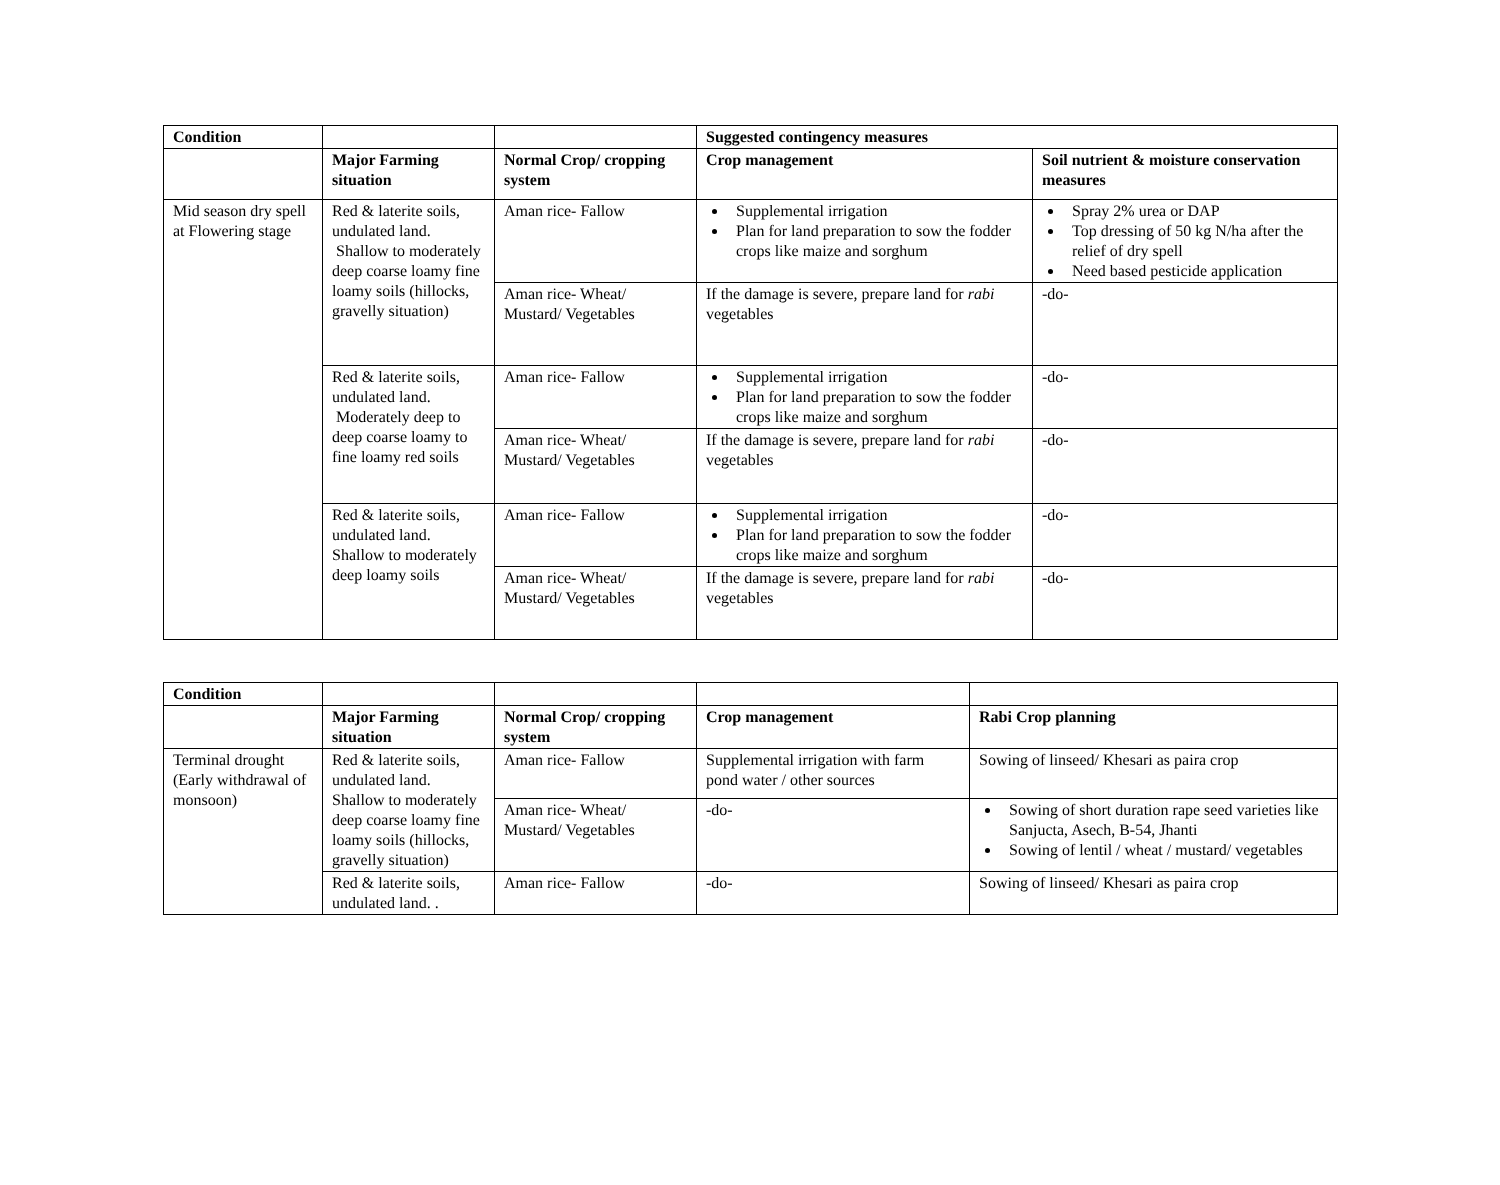| Condition | | | Suggested contingency measures | |
| | Major Farming situation | Normal Crop/ cropping system | Crop management | Soil nutrient & moisture conservation measures |
| Mid season dry spell at Flowering stage | Red & laterite soils, undulated land. Shallow to moderately deep coarse loamy fine loamy soils (hillocks, gravelly situation) | Aman rice- Fallow | Supplemental irrigation Plan for land preparation to sow the fodder crops like maize and sorghum | Spray 2% urea or DAP Top dressing of 50 kg N/ha after the relief of dry spell Need based pesticide application |
| | | Aman rice- Wheat/ Mustard/ Vegetables | If the damage is severe, prepare land for rabi vegetables | -do- |
| | Red & laterite soils, undulated land. Moderately deep to deep coarse loamy to fine loamy red soils | Aman rice- Fallow | Supplemental irrigation Plan for land preparation to sow the fodder crops like maize and sorghum | -do- |
| | | Aman rice- Wheat/ Mustard/ Vegetables | If the damage is severe, prepare land for rabi vegetables | -do- |
| | Red & laterite soils, undulated land. Shallow to moderately deep loamy soils | Aman rice- Fallow | Supplemental irrigation Plan for land preparation to sow the fodder crops like maize and sorghum | -do- |
| | | Aman rice- Wheat/ Mustard/ Vegetables | If the damage is severe, prepare land for rabi vegetables | -do- |
| Condition | | | | |
| | Major Farming situation | Normal Crop/ cropping system | Crop management | Rabi Crop planning |
| Terminal drought (Early withdrawal of monsoon) | Red & laterite soils, undulated land. Shallow to moderately deep coarse loamy fine loamy soils (hillocks, gravelly situation) | Aman rice- Fallow | Supplemental irrigation with farm pond water / other sources | Sowing of linseed/ Khesari as paira crop |
| | | Aman rice- Wheat/ Mustard/ Vegetables | -do- | Sowing of short duration rape seed varieties like Sanjucta, Asech, B-54, Jhanti Sowing of lentil / wheat / mustard/ vegetables |
| | Red & laterite soils, undulated land. . | Aman rice- Fallow | -do- | Sowing of linseed/ Khesari as paira crop |